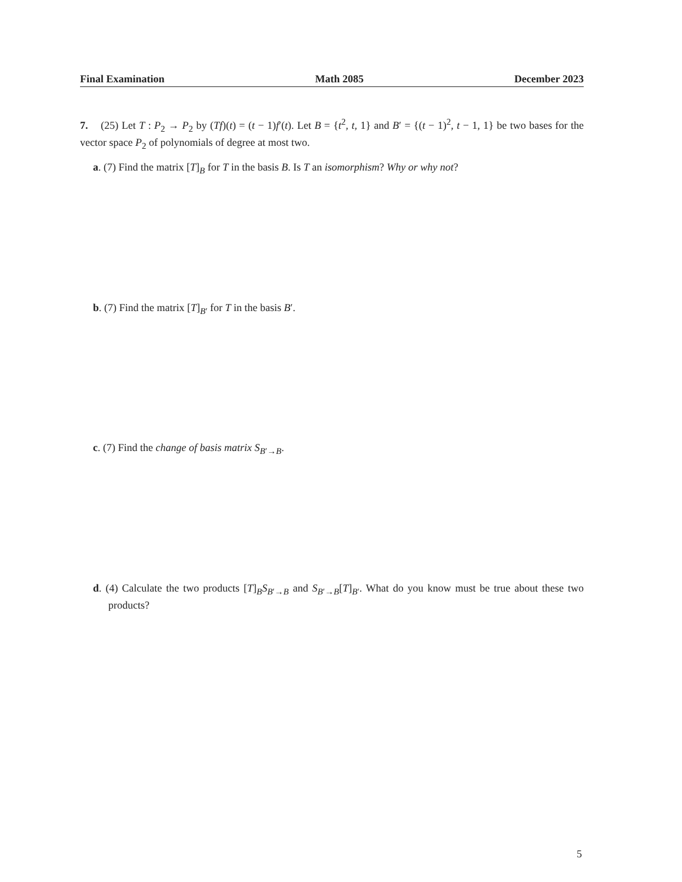Final Examination Math 2085 December 2023
7. (25) Let T : P<sub>2</sub> → P<sub>2</sub> by (Tf)(t) = (t − 1)f′(t). Let B = {t<sup>2</sup>, t, 1} and B′ = {(t − 1)<sup>2</sup>, t − 1, 1} be two bases for the vector space P<sub>2</sub> of polynomials of degree at most two.
a. (7) Find the matrix [T]<sub>B</sub> for T in the basis B. Is T an isomorphism? Why or why not?
b. (7) Find the matrix [T]<sub>B′</sub> for T in the basis B′.
c. (7) Find the change of basis matrix S<sub>B′→B</sub>.
d. (4) Calculate the two products [T]<sub>B</sub>S<sub>B′→B</sub> and S<sub>B′→B</sub>[T]<sub>B′</sub>. What do you know must be true about these two products?
5